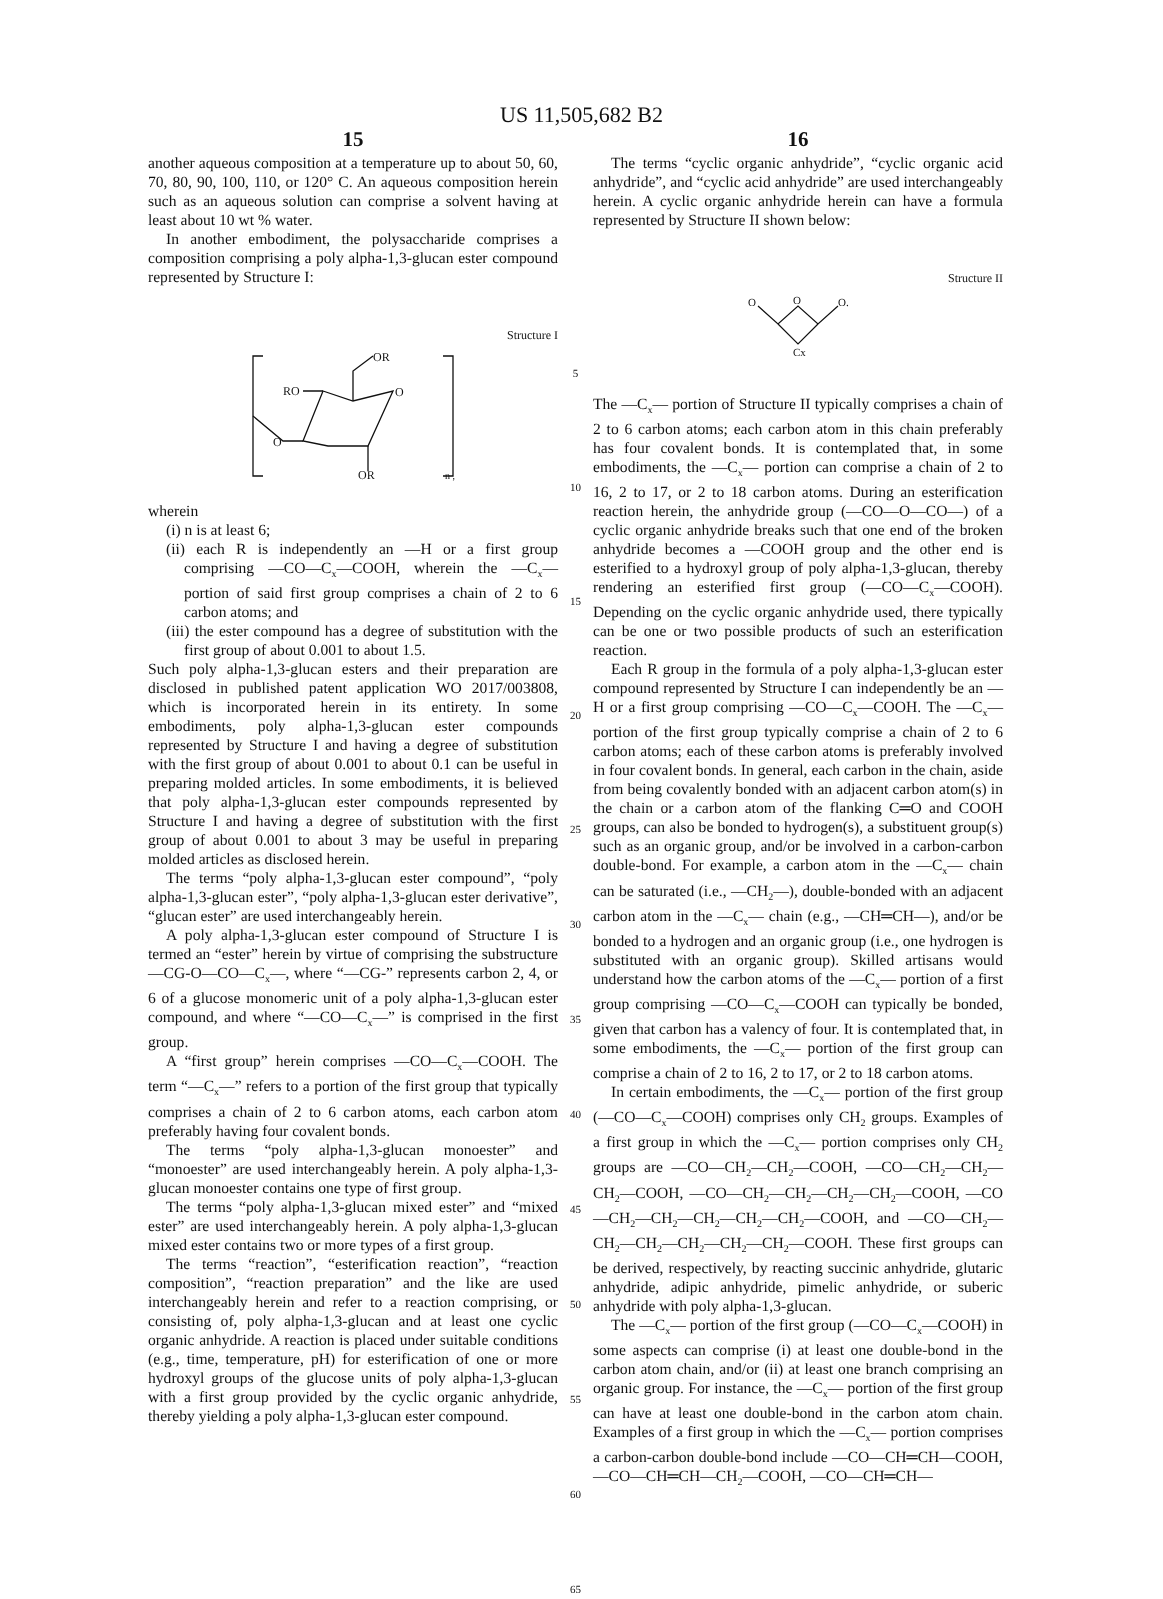US 11,505,682 B2
15
another aqueous composition at a temperature up to about 50, 60, 70, 80, 90, 100, 110, or 120° C. An aqueous composition herein such as an aqueous solution can comprise a solvent having at least about 10 wt % water.
In another embodiment, the polysaccharide comprises a composition comprising a poly alpha-1,3-glucan ester compound represented by Structure I:
Structure I
OR
RO
O
O
OR
n ,
wherein
(i) n is at least 6;
(ii) each R is independently an —H or a first group comprising —CO—C<sub>x</sub>—COOH, wherein the —C<sub>x</sub>— portion of said first group comprises a chain of 2 to 6 carbon atoms; and
(iii) the ester compound has a degree of substitution with the first group of about 0.001 to about 1.5.
Such poly alpha-1,3-glucan esters and their preparation are disclosed in published patent application WO 2017/003808, which is incorporated herein in its entirety. In some embodiments, poly alpha-1,3-glucan ester compounds represented by Structure I and having a degree of substitution with the first group of about 0.001 to about 0.1 can be useful in preparing molded articles. In some embodiments, it is believed that poly alpha-1,3-glucan ester compounds represented by Structure I and having a degree of substitution with the first group of about 0.001 to about 3 may be useful in preparing molded articles as disclosed herein.
The terms “poly alpha-1,3-glucan ester compound”, “poly alpha-1,3-glucan ester”, “poly alpha-1,3-glucan ester derivative”, “glucan ester” are used interchangeably herein.
A poly alpha-1,3-glucan ester compound of Structure I is termed an “ester” herein by virtue of comprising the substructure —CG-O—CO—C<sub>x</sub>—, where “—CG-” represents carbon 2, 4, or 6 of a glucose monomeric unit of a poly alpha-1,3-glucan ester compound, and where “—CO—C<sub>x</sub>—” is comprised in the first group.
A “first group” herein comprises —CO—C<sub>x</sub>—COOH. The term “—C<sub>x</sub>—” refers to a portion of the first group that typically comprises a chain of 2 to 6 carbon atoms, each carbon atom preferably having four covalent bonds.
The terms “poly alpha-1,3-glucan monoester” and “monoester” are used interchangeably herein. A poly alpha-1,3-glucan monoester contains one type of first group.
The terms “poly alpha-1,3-glucan mixed ester” and “mixed ester” are used interchangeably herein. A poly alpha-1,3-glucan mixed ester contains two or more types of a first group.
The terms “reaction”, “esterification reaction”, “reaction composition”, “reaction preparation” and the like are used interchangeably herein and refer to a reaction comprising, or consisting of, poly alpha-1,3-glucan and at least one cyclic organic anhydride. A reaction is placed under suitable conditions (e.g., time, temperature, pH) for esterification of one or more hydroxyl groups of the glucose units of poly alpha-1,3-glucan with a first group provided by the cyclic organic anhydride, thereby yielding a poly alpha-1,3-glucan ester compound.
5
10
15
20
25
30
35
40
45
50
55
60
65
16
The terms “cyclic organic anhydride”, “cyclic organic acid anhydride”, and “cyclic acid anhydride” are used interchangeably herein. A cyclic organic anhydride herein can have a formula represented by Structure II shown below:
Structure II
O
O
O.
Cx
The —C<sub>x</sub>— portion of Structure II typically comprises a chain of 2 to 6 carbon atoms; each carbon atom in this chain preferably has four covalent bonds. It is contemplated that, in some embodiments, the —C<sub>x</sub>— portion can comprise a chain of 2 to 16, 2 to 17, or 2 to 18 carbon atoms. During an esterification reaction herein, the anhydride group (—CO—O—CO—) of a cyclic organic anhydride breaks such that one end of the broken anhydride becomes a —COOH group and the other end is esterified to a hydroxyl group of poly alpha-1,3-glucan, thereby rendering an esterified first group (—CO—C<sub>x</sub>—COOH). Depending on the cyclic organic anhydride used, there typically can be one or two possible products of such an esterification reaction.
Each R group in the formula of a poly alpha-1,3-glucan ester compound represented by Structure I can independently be an —H or a first group comprising —CO—C<sub>x</sub>—COOH. The —C<sub>x</sub>— portion of the first group typically comprise a chain of 2 to 6 carbon atoms; each of these carbon atoms is preferably involved in four covalent bonds. In general, each carbon in the chain, aside from being covalently bonded with an adjacent carbon atom(s) in the chain or a carbon atom of the flanking C═O and COOH groups, can also be bonded to hydrogen(s), a substituent group(s) such as an organic group, and/or be involved in a carbon-carbon double-bond. For example, a carbon atom in the —C<sub>x</sub>— chain can be saturated (i.e., —CH<sub>2</sub>—), double-bonded with an adjacent carbon atom in the —C<sub>x</sub>— chain (e.g., —CH═CH—), and/or be bonded to a hydrogen and an organic group (i.e., one hydrogen is substituted with an organic group). Skilled artisans would understand how the carbon atoms of the —C<sub>x</sub>— portion of a first group comprising —CO—C<sub>x</sub>—COOH can typically be bonded, given that carbon has a valency of four. It is contemplated that, in some embodiments, the —C<sub>x</sub>— portion of the first group can comprise a chain of 2 to 16, 2 to 17, or 2 to 18 carbon atoms.
In certain embodiments, the —C<sub>x</sub>— portion of the first group (—CO—C<sub>x</sub>—COOH) comprises only CH<sub>2</sub> groups. Examples of a first group in which the —C<sub>x</sub>— portion comprises only CH<sub>2</sub> groups are —CO—CH<sub>2</sub>—CH<sub>2</sub>—COOH, —CO—CH<sub>2</sub>—CH<sub>2</sub>—CH<sub>2</sub>—COOH, —CO—CH<sub>2</sub>—CH<sub>2</sub>—CH<sub>2</sub>—CH<sub>2</sub>—COOH, —CO—CH<sub>2</sub>—CH<sub>2</sub>—CH<sub>2</sub>—CH<sub>2</sub>—CH<sub>2</sub>—COOH, and —CO—CH<sub>2</sub>—CH<sub>2</sub>—CH<sub>2</sub>—CH<sub>2</sub>—CH<sub>2</sub>—CH<sub>2</sub>—COOH. These first groups can be derived, respectively, by reacting succinic anhydride, glutaric anhydride, adipic anhydride, pimelic anhydride, or suberic anhydride with poly alpha-1,3-glucan.
The —C<sub>x</sub>— portion of the first group (—CO—C<sub>x</sub>—COOH) in some aspects can comprise (i) at least one double-bond in the carbon atom chain, and/or (ii) at least one branch comprising an organic group. For instance, the —C<sub>x</sub>— portion of the first group can have at least one double-bond in the carbon atom chain. Examples of a first group in which the —C<sub>x</sub>— portion comprises a carbon-carbon double-bond include —CO—CH═CH—COOH, —CO—CH═CH—CH<sub>2</sub>—COOH, —CO—CH═CH—